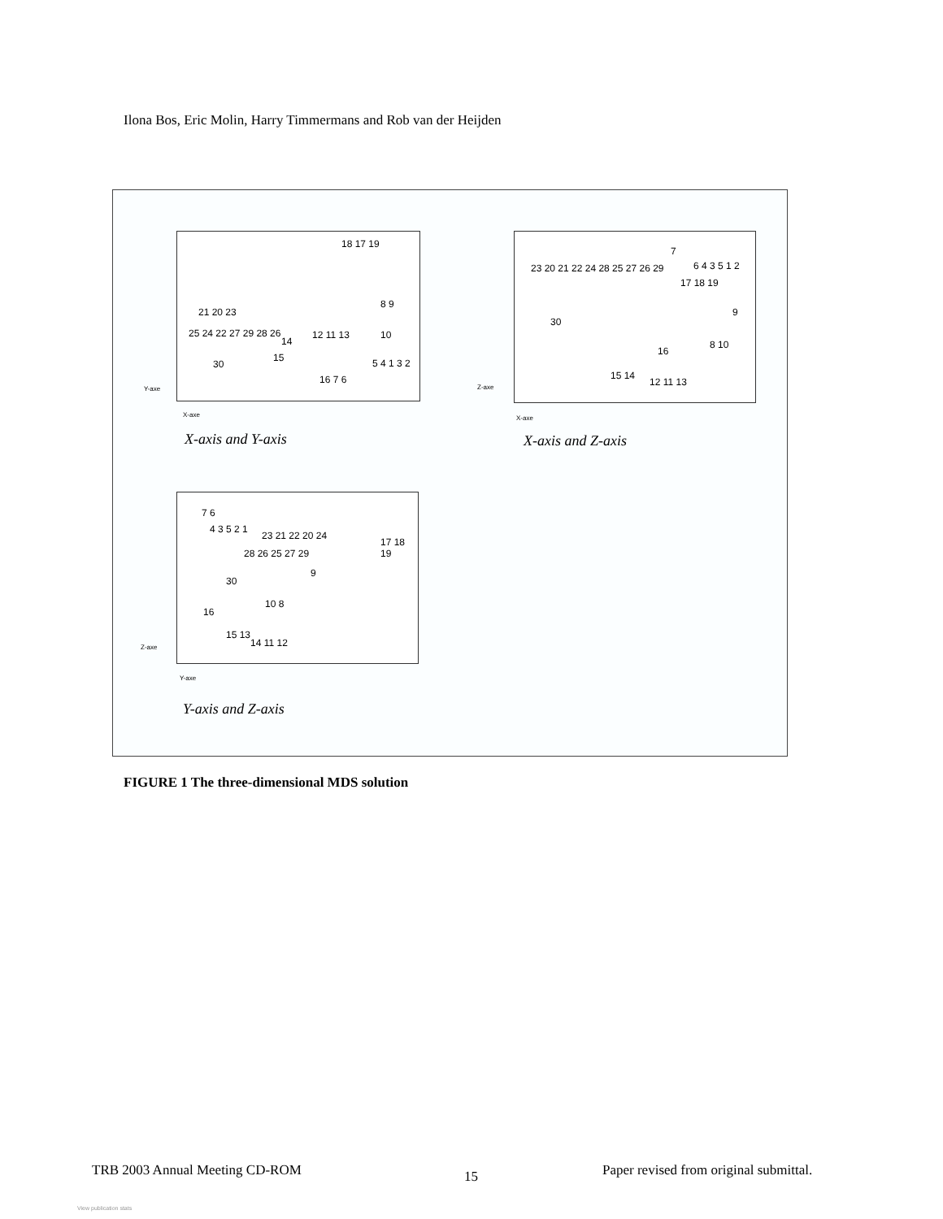Ilona Bos, Eric Molin, Harry Timmermans and Rob van der Heijden
18 17 19
8 9
21 20 23
25 24 22 27 29 28 26 12 11 13 10
14
15
30 5 4 1 3 2
16 7 6
Y-axe
X-axe
X-axis and Y-axis
7
6 4 3 5 1 2 23 20 21 22 24 28 25 27 26 29
17 18 19
30
9
8 10
16
15 14
12 11 13
Z-axe
X-axe
X-axis and Z-axis
7 6
4 3 5 2 1
23 21 22 20 24
17 18 19
28 26 25 27 29
9
30
10 8
16
15 13
14 11 12
Z-axe
Y-axe
Y-axis and Z-axis
FIGURE 1 The three-dimensional MDS solution
TRB 2003 Annual Meeting CD-ROM 15
Paper revised from original submittal.
View publication stats